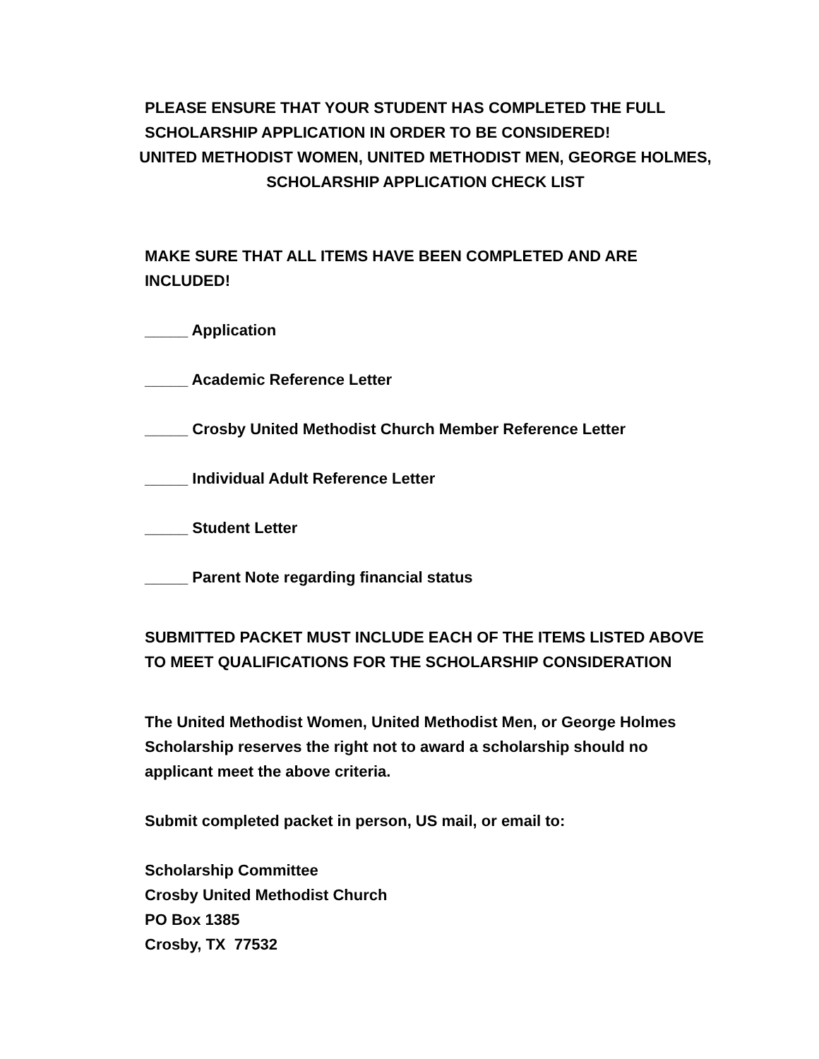PLEASE ENSURE THAT YOUR STUDENT HAS COMPLETED THE FULL SCHOLARSHIP APPLICATION IN ORDER TO BE CONSIDERED!
UNITED METHODIST WOMEN, UNITED METHODIST MEN, GEORGE HOLMES, SCHOLARSHIP APPLICATION CHECK LIST
MAKE SURE THAT ALL ITEMS HAVE BEEN COMPLETED AND ARE INCLUDED!
_____ Application
_____ Academic Reference Letter
_____ Crosby United Methodist Church Member Reference Letter
_____ Individual Adult Reference Letter
_____ Student Letter
_____ Parent Note regarding financial status
SUBMITTED PACKET MUST INCLUDE EACH OF THE ITEMS LISTED ABOVE TO MEET QUALIFICATIONS FOR THE SCHOLARSHIP CONSIDERATION
The United Methodist Women, United Methodist Men, or George Holmes Scholarship reserves the right not to award a scholarship should no applicant meet the above criteria.
Submit completed packet in person, US mail, or email to:
Scholarship Committee
Crosby United Methodist Church
PO Box 1385
Crosby, TX 77532